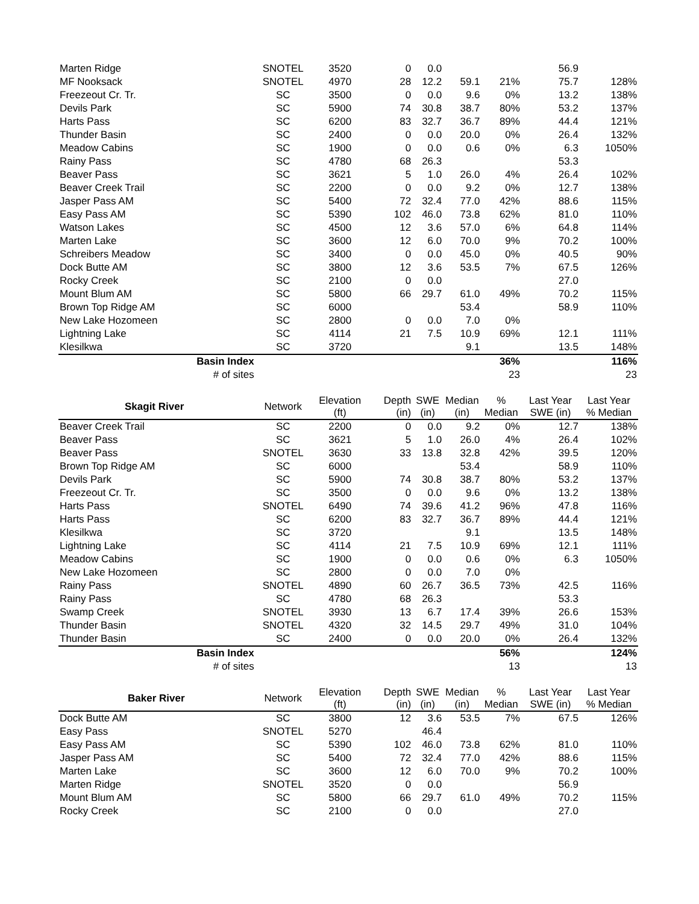| Marten Ridge | | SNOTEL | 3520 | 0 | 0.0 | | | 56.9 | |
| MF Nooksack | | SNOTEL | 4970 | 28 | 12.2 | 59.1 | 21% | 75.7 | 128% |
| Freezeout Cr. Tr. | | SC | 3500 | 0 | 0.0 | 9.6 | 0% | 13.2 | 138% |
| Devils Park | | SC | 5900 | 74 | 30.8 | 38.7 | 80% | 53.2 | 137% |
| Harts Pass | | SC | 6200 | 83 | 32.7 | 36.7 | 89% | 44.4 | 121% |
| Thunder Basin | | SC | 2400 | 0 | 0.0 | 20.0 | 0% | 26.4 | 132% |
| Meadow Cabins | | SC | 1900 | 0 | 0.0 | 0.6 | 0% | 6.3 | 1050% |
| Rainy Pass | | SC | 4780 | 68 | 26.3 | | | 53.3 | |
| Beaver Pass | | SC | 3621 | 5 | 1.0 | 26.0 | 4% | 26.4 | 102% |
| Beaver Creek Trail | | SC | 2200 | 0 | 0.0 | 9.2 | 0% | 12.7 | 138% |
| Jasper Pass AM | | SC | 5400 | 72 | 32.4 | 77.0 | 42% | 88.6 | 115% |
| Easy Pass AM | | SC | 5390 | 102 | 46.0 | 73.8 | 62% | 81.0 | 110% |
| Watson Lakes | | SC | 4500 | 12 | 3.6 | 57.0 | 6% | 64.8 | 114% |
| Marten Lake | | SC | 3600 | 12 | 6.0 | 70.0 | 9% | 70.2 | 100% |
| Schreibers Meadow | | SC | 3400 | 0 | 0.0 | 45.0 | 0% | 40.5 | 90% |
| Dock Butte AM | | SC | 3800 | 12 | 3.6 | 53.5 | 7% | 67.5 | 126% |
| Rocky Creek | | SC | 2100 | 0 | 0.0 | | | 27.0 | |
| Mount Blum AM | | SC | 5800 | 66 | 29.7 | 61.0 | 49% | 70.2 | 115% |
| Brown Top Ridge AM | | SC | 6000 | | | 53.4 | | 58.9 | 110% |
| New Lake Hozomeen | | SC | 2800 | 0 | 0.0 | 7.0 | 0% | | |
| Lightning Lake | | SC | 4114 | 21 | 7.5 | 10.9 | 69% | 12.1 | 111% |
| Klesilkwa | | SC | 3720 | | | 9.1 | | 13.5 | 148% |
| Basin Index | | | | | | | 36% | | 116% |
| # of sites | | | | | | | 23 | | 23 |
| Skagit River | Network | Elevation (ft) | Depth (in) | SWE (in) | Median (in) | % Median | Last Year SWE (in) | Last Year % Median |
| --- | --- | --- | --- | --- | --- | --- | --- | --- |
| Beaver Creek Trail | SC | 2200 | 0 | 0.0 | 9.2 | 0% | 12.7 | 138% |
| Beaver Pass | SC | 3621 | 5 | 1.0 | 26.0 | 4% | 26.4 | 102% |
| Beaver Pass | SNOTEL | 3630 | 33 | 13.8 | 32.8 | 42% | 39.5 | 120% |
| Brown Top Ridge AM | SC | 6000 | | | 53.4 | | 58.9 | 110% |
| Devils Park | SC | 5900 | 74 | 30.8 | 38.7 | 80% | 53.2 | 137% |
| Freezeout Cr. Tr. | SC | 3500 | 0 | 0.0 | 9.6 | 0% | 13.2 | 138% |
| Harts Pass | SNOTEL | 6490 | 74 | 39.6 | 41.2 | 96% | 47.8 | 116% |
| Harts Pass | SC | 6200 | 83 | 32.7 | 36.7 | 89% | 44.4 | 121% |
| Klesilkwa | SC | 3720 | | | 9.1 | | 13.5 | 148% |
| Lightning Lake | SC | 4114 | 21 | 7.5 | 10.9 | 69% | 12.1 | 111% |
| Meadow Cabins | SC | 1900 | 0 | 0.0 | 0.6 | 0% | 6.3 | 1050% |
| New Lake Hozomeen | SC | 2800 | 0 | 0.0 | 7.0 | 0% | | |
| Rainy Pass | SNOTEL | 4890 | 60 | 26.7 | 36.5 | 73% | 42.5 | 116% |
| Rainy Pass | SC | 4780 | 68 | 26.3 | | | 53.3 | |
| Swamp Creek | SNOTEL | 3930 | 13 | 6.7 | 17.4 | 39% | 26.6 | 153% |
| Thunder Basin | SNOTEL | 4320 | 32 | 14.5 | 29.7 | 49% | 31.0 | 104% |
| Thunder Basin | SC | 2400 | 0 | 0.0 | 20.0 | 0% | 26.4 | 132% |
| Basin Index | | | | | | 56% | | 124% |
| # of sites | | | | | | 13 | | 13 |
| Baker River | Network | Elevation (ft) | Depth (in) | SWE (in) | Median (in) | % Median | Last Year SWE (in) | Last Year % Median |
| --- | --- | --- | --- | --- | --- | --- | --- | --- |
| Dock Butte AM | SC | 3800 | 12 | 3.6 | 53.5 | 7% | 67.5 | 126% |
| Easy Pass | SNOTEL | 5270 | | 46.4 | | | | |
| Easy Pass AM | SC | 5390 | 102 | 46.0 | 73.8 | 62% | 81.0 | 110% |
| Jasper Pass AM | SC | 5400 | 72 | 32.4 | 77.0 | 42% | 88.6 | 115% |
| Marten Lake | SC | 3600 | 12 | 6.0 | 70.0 | 9% | 70.2 | 100% |
| Marten Ridge | SNOTEL | 3520 | 0 | 0.0 | | | 56.9 | |
| Mount Blum AM | SC | 5800 | 66 | 29.7 | 61.0 | 49% | 70.2 | 115% |
| Rocky Creek | SC | 2100 | 0 | 0.0 | | | 27.0 | |